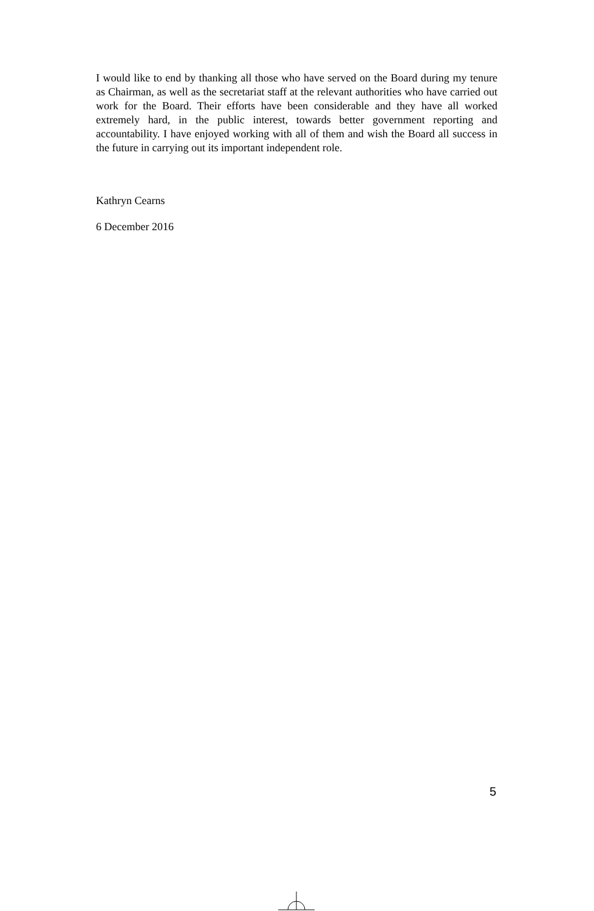I would like to end by thanking all those who have served on the Board during my tenure as Chairman, as well as the secretariat staff at the relevant authorities who have carried out work for the Board. Their efforts have been considerable and they have all worked extremely hard, in the public interest, towards better government reporting and accountability. I have enjoyed working with all of them and wish the Board all success in the future in carrying out its important independent role.
Kathryn Cearns
6 December 2016
5